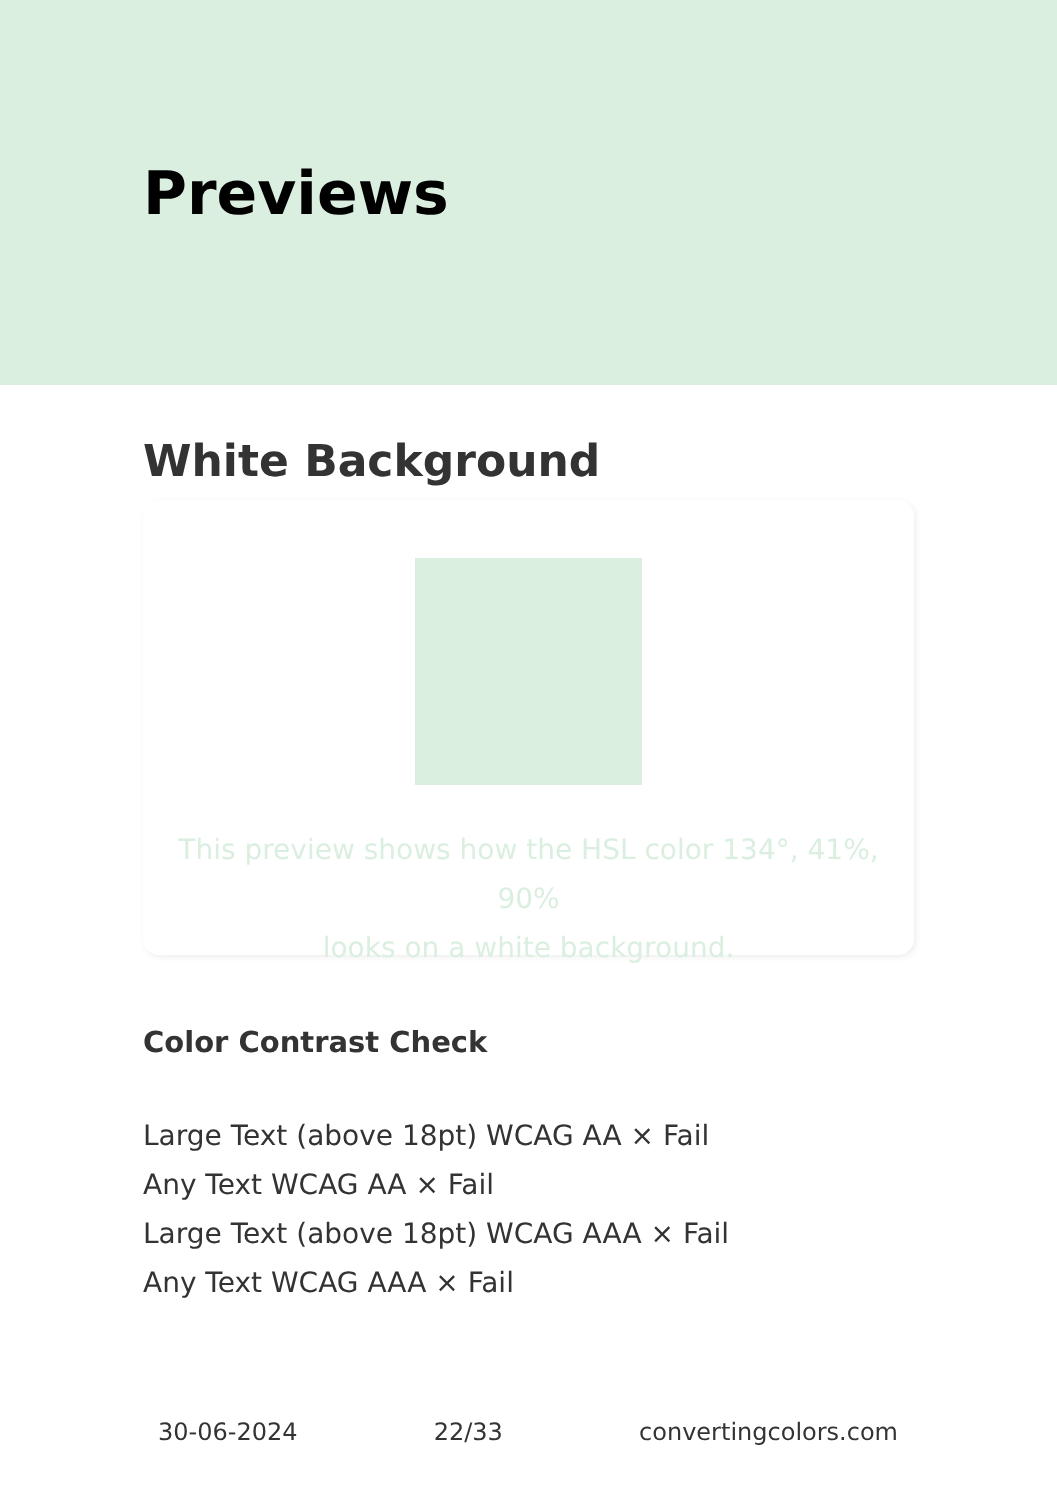Previews
White Background
This preview shows how the HSL color 134°, 41%, 90%
looks on a white background.
Color Contrast Check
Large Text (above 18pt) WCAG AA × Fail
Any Text WCAG AA × Fail
Large Text (above 18pt) WCAG AAA × Fail
Any Text WCAG AAA × Fail
30-06-2024 22/33 convertingcolors.com